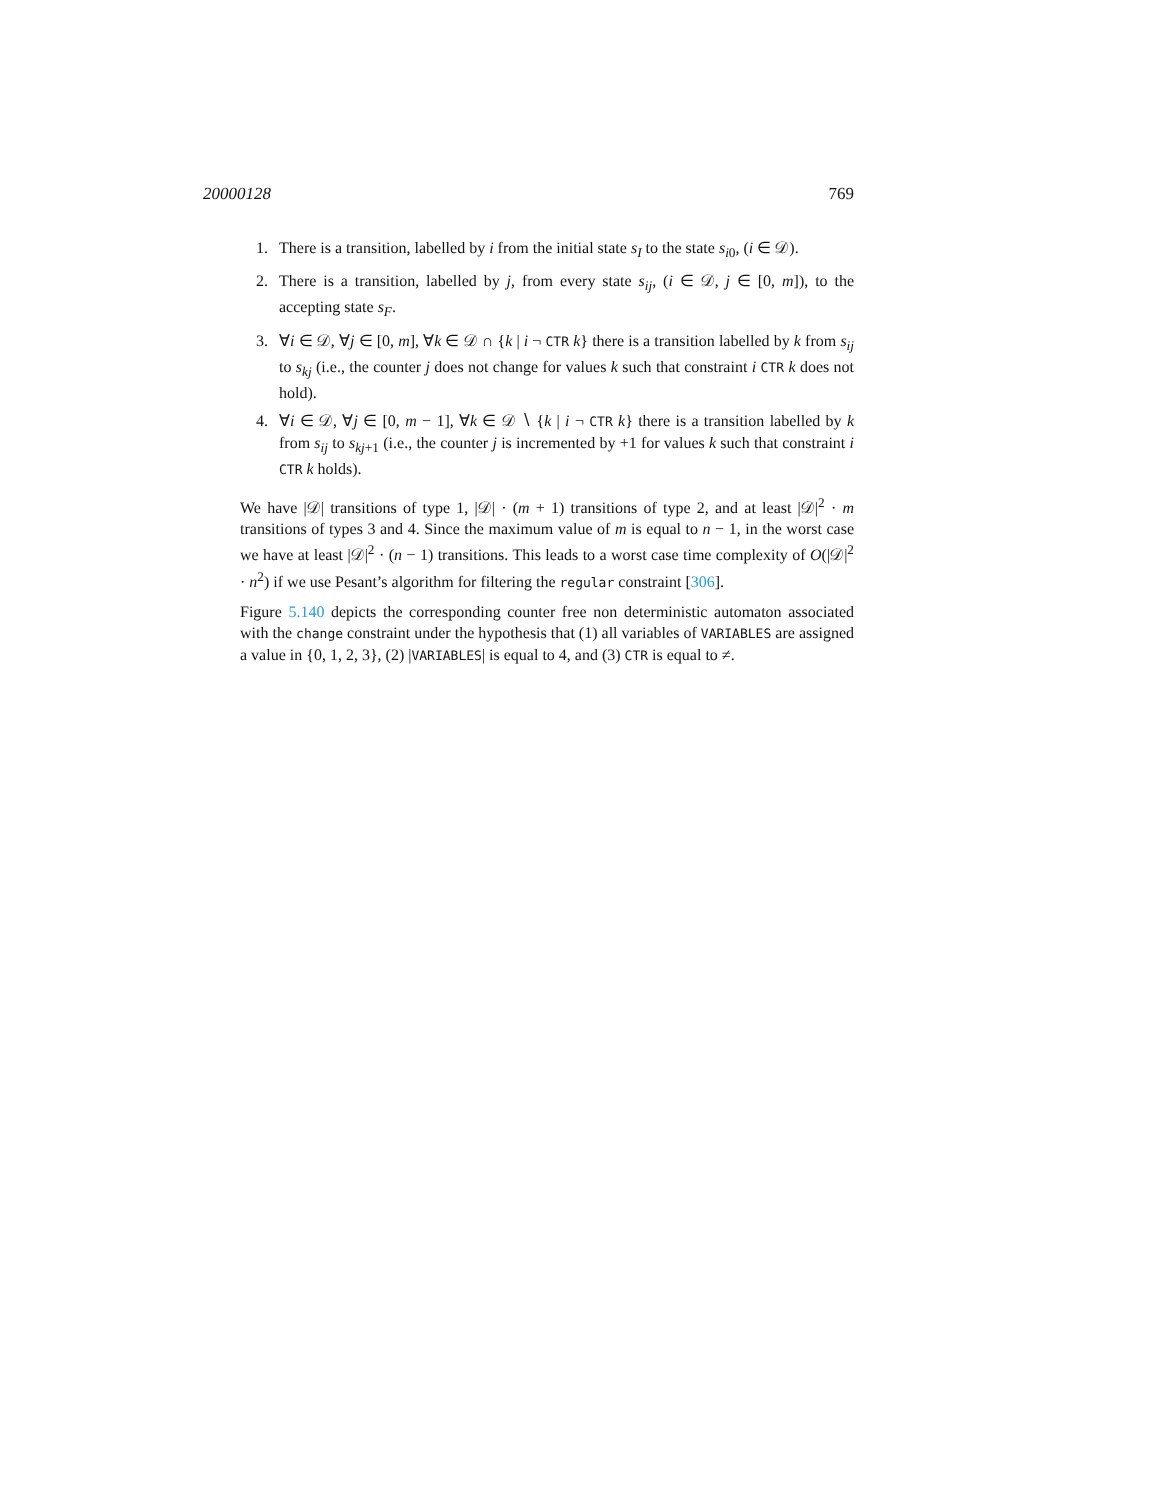20000128 769
1. There is a transition, labelled by i from the initial state s<sub>I</sub> to the state s<sub>i0</sub>, (i ∈ 𝒟).
2. There is a transition, labelled by j, from every state s<sub>ij</sub>, (i ∈ 𝒟, j ∈ [0, m]), to the accepting state s<sub>F</sub>.
3. ∀i ∈ 𝒟, ∀j ∈ [0, m], ∀k ∈ 𝒟 ∩ {k | i ¬ CTR k} there is a transition labelled by k from s<sub>ij</sub> to s<sub>kj</sub> (i.e., the counter j does not change for values k such that constraint i CTR k does not hold).
4. ∀i ∈ 𝒟, ∀j ∈ [0, m − 1], ∀k ∈ 𝒟 ∖ {k | i ¬ CTR k} there is a transition labelled by k from s<sub>ij</sub> to s<sub>kj+1</sub> (i.e., the counter j is incremented by +1 for values k such that constraint i CTR k holds).
We have |𝒟| transitions of type 1, |𝒟| · (m + 1) transitions of type 2, and at least |𝒟|<sup>2</sup> · m transitions of types 3 and 4. Since the maximum value of m is equal to n − 1, in the worst case we have at least |𝒟|<sup>2</sup> · (n − 1) transitions. This leads to a worst case time complexity of O(|𝒟|<sup>2</sup> · n<sup>2</sup>) if we use Pesant’s algorithm for filtering the regular constraint [306].
Figure 5.140 depicts the corresponding counter free non deterministic automaton associated with the change constraint under the hypothesis that (1) all variables of VARIABLES are assigned a value in {0, 1, 2, 3}, (2) |VARIABLES| is equal to 4, and (3) CTR is equal to ≠.